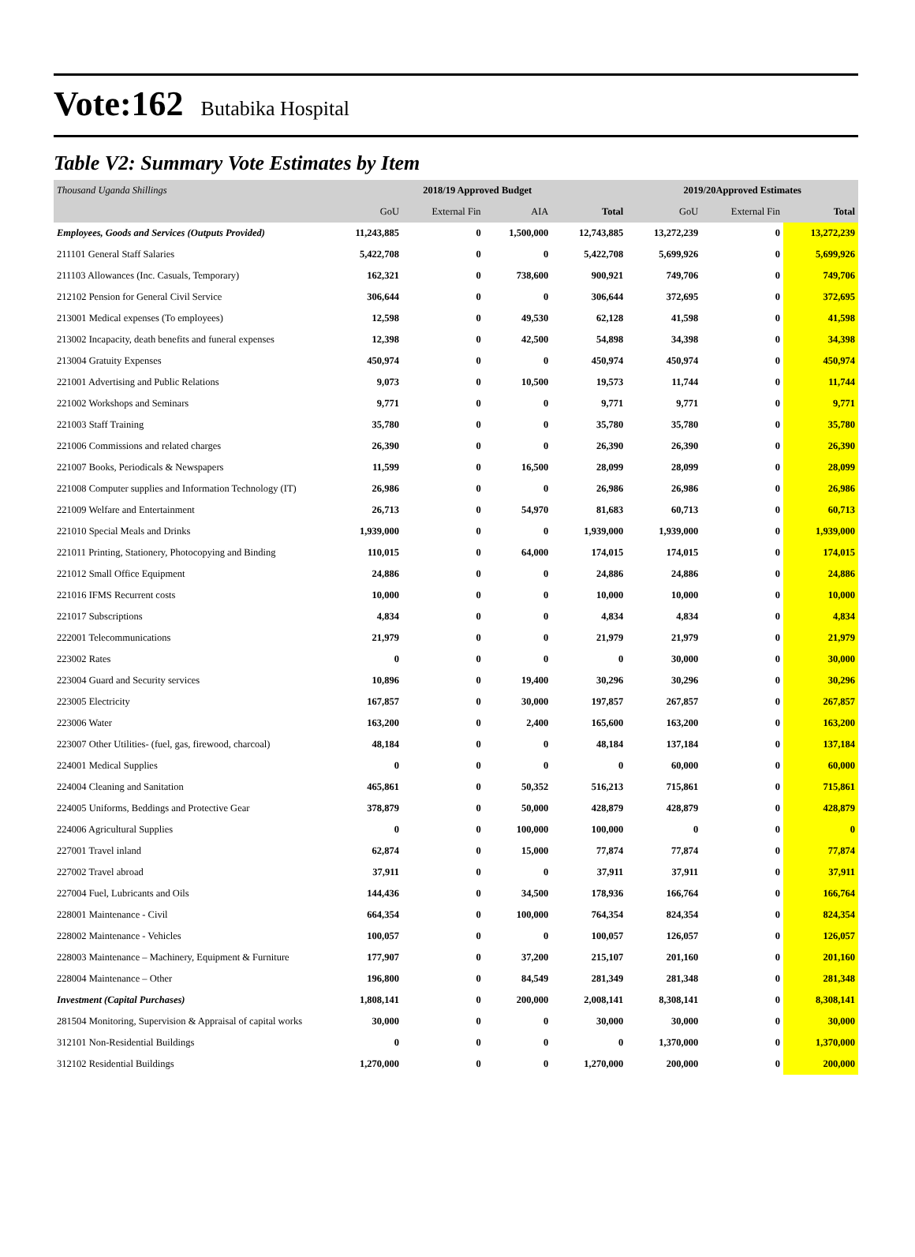Vote:162 Butabika Hospital
Table V2: Summary Vote Estimates by Item
| Thousand Uganda Shillings | 2018/19 Approved Budget | | | | 2019/20Approved Estimates | | |
| | GoU | External Fin | AIA | Total | GoU | External Fin | Total |
| Employees, Goods and Services (Outputs Provided) | 11,243,885 | 0 | 1,500,000 | 12,743,885 | 13,272,239 | 0 | 13,272,239 |
| 211101 General Staff Salaries | 5,422,708 | 0 | 0 | 5,422,708 | 5,699,926 | 0 | 5,699,926 |
| 211103 Allowances (Inc. Casuals, Temporary) | 162,321 | 0 | 738,600 | 900,921 | 749,706 | 0 | 749,706 |
| 212102 Pension for General Civil Service | 306,644 | 0 | 0 | 306,644 | 372,695 | 0 | 372,695 |
| 213001 Medical expenses (To employees) | 12,598 | 0 | 49,530 | 62,128 | 41,598 | 0 | 41,598 |
| 213002 Incapacity, death benefits and funeral expenses | 12,398 | 0 | 42,500 | 54,898 | 34,398 | 0 | 34,398 |
| 213004 Gratuity Expenses | 450,974 | 0 | 0 | 450,974 | 450,974 | 0 | 450,974 |
| 221001 Advertising and Public Relations | 9,073 | 0 | 10,500 | 19,573 | 11,744 | 0 | 11,744 |
| 221002 Workshops and Seminars | 9,771 | 0 | 0 | 9,771 | 9,771 | 0 | 9,771 |
| 221003 Staff Training | 35,780 | 0 | 0 | 35,780 | 35,780 | 0 | 35,780 |
| 221006 Commissions and related charges | 26,390 | 0 | 0 | 26,390 | 26,390 | 0 | 26,390 |
| 221007 Books, Periodicals & Newspapers | 11,599 | 0 | 16,500 | 28,099 | 28,099 | 0 | 28,099 |
| 221008 Computer supplies and Information Technology (IT) | 26,986 | 0 | 0 | 26,986 | 26,986 | 0 | 26,986 |
| 221009 Welfare and Entertainment | 26,713 | 0 | 54,970 | 81,683 | 60,713 | 0 | 60,713 |
| 221010 Special Meals and Drinks | 1,939,000 | 0 | 0 | 1,939,000 | 1,939,000 | 0 | 1,939,000 |
| 221011 Printing, Stationery, Photocopying and Binding | 110,015 | 0 | 64,000 | 174,015 | 174,015 | 0 | 174,015 |
| 221012 Small Office Equipment | 24,886 | 0 | 0 | 24,886 | 24,886 | 0 | 24,886 |
| 221016 IFMS Recurrent costs | 10,000 | 0 | 0 | 10,000 | 10,000 | 0 | 10,000 |
| 221017 Subscriptions | 4,834 | 0 | 0 | 4,834 | 4,834 | 0 | 4,834 |
| 222001 Telecommunications | 21,979 | 0 | 0 | 21,979 | 21,979 | 0 | 21,979 |
| 223002 Rates | 0 | 0 | 0 | 0 | 30,000 | 0 | 30,000 |
| 223004 Guard and Security services | 10,896 | 0 | 19,400 | 30,296 | 30,296 | 0 | 30,296 |
| 223005 Electricity | 167,857 | 0 | 30,000 | 197,857 | 267,857 | 0 | 267,857 |
| 223006 Water | 163,200 | 0 | 2,400 | 165,600 | 163,200 | 0 | 163,200 |
| 223007 Other Utilities- (fuel, gas, firewood, charcoal) | 48,184 | 0 | 0 | 48,184 | 137,184 | 0 | 137,184 |
| 224001 Medical Supplies | 0 | 0 | 0 | 0 | 60,000 | 0 | 60,000 |
| 224004 Cleaning and Sanitation | 465,861 | 0 | 50,352 | 516,213 | 715,861 | 0 | 715,861 |
| 224005 Uniforms, Beddings and Protective Gear | 378,879 | 0 | 50,000 | 428,879 | 428,879 | 0 | 428,879 |
| 224006 Agricultural Supplies | 0 | 0 | 100,000 | 100,000 | 0 | 0 | 0 |
| 227001 Travel inland | 62,874 | 0 | 15,000 | 77,874 | 77,874 | 0 | 77,874 |
| 227002 Travel abroad | 37,911 | 0 | 0 | 37,911 | 37,911 | 0 | 37,911 |
| 227004 Fuel, Lubricants and Oils | 144,436 | 0 | 34,500 | 178,936 | 166,764 | 0 | 166,764 |
| 228001 Maintenance - Civil | 664,354 | 0 | 100,000 | 764,354 | 824,354 | 0 | 824,354 |
| 228002 Maintenance - Vehicles | 100,057 | 0 | 0 | 100,057 | 126,057 | 0 | 126,057 |
| 228003 Maintenance – Machinery, Equipment & Furniture | 177,907 | 0 | 37,200 | 215,107 | 201,160 | 0 | 201,160 |
| 228004 Maintenance – Other | 196,800 | 0 | 84,549 | 281,349 | 281,348 | 0 | 281,348 |
| Investment (Capital Purchases) | 1,808,141 | 0 | 200,000 | 2,008,141 | 8,308,141 | 0 | 8,308,141 |
| 281504 Monitoring, Supervision & Appraisal of capital works | 30,000 | 0 | 0 | 30,000 | 30,000 | 0 | 30,000 |
| 312101 Non-Residential Buildings | 0 | 0 | 0 | 0 | 1,370,000 | 0 | 1,370,000 |
| 312102 Residential Buildings | 1,270,000 | 0 | 0 | 1,270,000 | 200,000 | 0 | 200,000 |